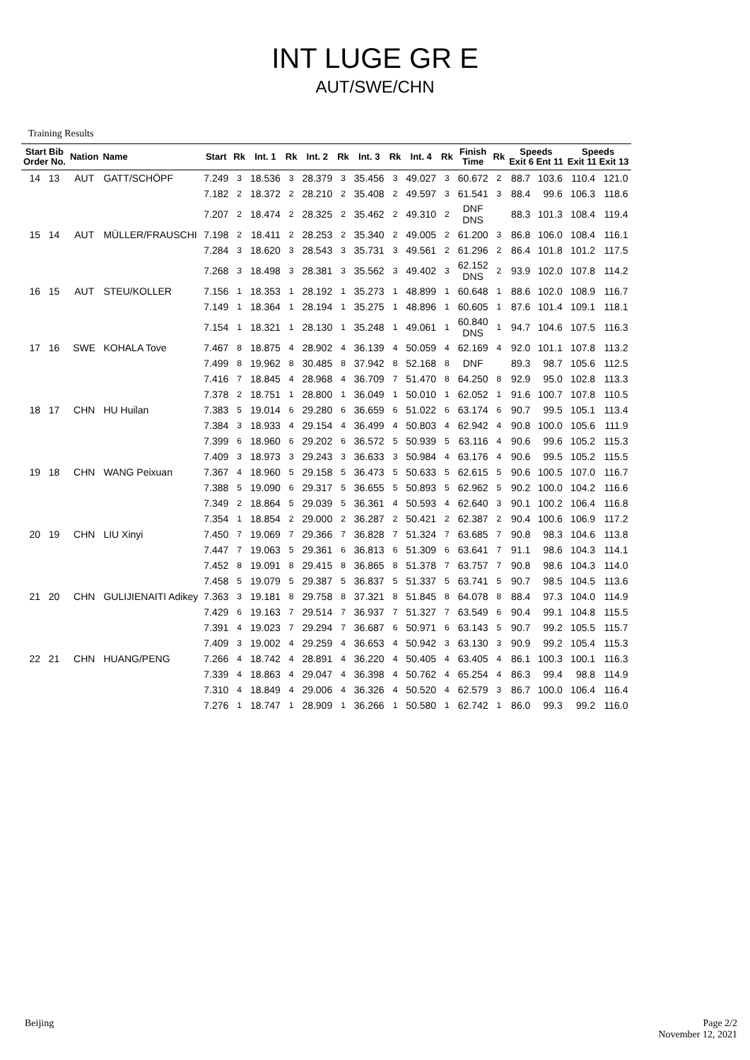INT LUGE GR E
AUT/SWE/CHN
Training Results
| Start Bib Order No. | Nation | Name | Start | Rk | Int. 1 | Rk | Int. 2 | Rk | Int. 3 | Rk | Int. 4 | Rk | Finish Time | Rk | Speeds Exit 6 Ent 11 | | Speeds Exit 11 Exit 13 | |
| --- | --- | --- | --- | --- | --- | --- | --- | --- | --- | --- | --- | --- | --- | --- | --- | --- | --- | --- |
| 14 13 | AUT | GATT/SCHÖPF | 7.249 | 3 | 18.536 | 3 | 28.379 | 3 | 35.456 | 3 | 49.027 | 3 | 60.672 | 2 | 88.7 | 103.6 | 110.4 | 121.0 |
| | | | 7.182 | 2 | 18.372 | 2 | 28.210 | 2 | 35.408 | 2 | 49.597 | 3 | 61.541 | 3 | 88.4 | 99.6 | 106.3 | 118.6 |
| | | | 7.207 | 2 | 18.474 | 2 | 28.325 | 2 | 35.462 | 2 | 49.310 | 2 | DNF DNS | | 88.3 | 101.3 | 108.4 | 119.4 |
| 15 14 | AUT | MÜLLER/FRAUSCHI | 7.198 | 2 | 18.411 | 2 | 28.253 | 2 | 35.340 | 2 | 49.005 | 2 | 61.200 | 3 | 86.8 | 106.0 | 108.4 | 116.1 |
| | | | 7.284 | 3 | 18.620 | 3 | 28.543 | 3 | 35.731 | 3 | 49.561 | 2 | 61.296 | 2 | 86.4 | 101.8 | 101.2 | 117.5 |
| | | | 7.268 | 3 | 18.498 | 3 | 28.381 | 3 | 35.562 | 3 | 49.402 | 3 | 62.152 DNS | 2 | 93.9 | 102.0 | 107.8 | 114.2 |
| 16 15 | AUT | STEU/KOLLER | 7.156 | 1 | 18.353 | 1 | 28.192 | 1 | 35.273 | 1 | 48.899 | 1 | 60.648 | 1 | 88.6 | 102.0 | 108.9 | 116.7 |
| | | | 7.149 | 1 | 18.364 | 1 | 28.194 | 1 | 35.275 | 1 | 48.896 | 1 | 60.605 | 1 | 87.6 | 101.4 | 109.1 | 118.1 |
| | | | 7.154 | 1 | 18.321 | 1 | 28.130 | 1 | 35.248 | 1 | 49.061 | 1 | 60.840 DNS | 1 | 94.7 | 104.6 | 107.5 | 116.3 |
| 17 16 | SWE | KOHALA Tove | 7.467 | 8 | 18.875 | 4 | 28.902 | 4 | 36.139 | 4 | 50.059 | 4 | 62.169 | 4 | 92.0 | 101.1 | 107.8 | 113.2 |
| | | | 7.499 | 8 | 19.962 | 8 | 30.485 | 8 | 37.942 | 8 | 52.168 | 8 | DNF | | 89.3 | 98.7 | 105.6 | 112.5 |
| | | | 7.416 | 7 | 18.845 | 4 | 28.968 | 4 | 36.709 | 7 | 51.470 | 8 | 64.250 | 8 | 92.9 | 95.0 | 102.8 | 113.3 |
| | | | 7.378 | 2 | 18.751 | 1 | 28.800 | 1 | 36.049 | 1 | 50.010 | 1 | 62.052 | 1 | 91.6 | 100.7 | 107.8 | 110.5 |
| 18 17 | CHN | HU Huilan | 7.383 | 5 | 19.014 | 6 | 29.280 | 6 | 36.659 | 6 | 51.022 | 6 | 63.174 | 6 | 90.7 | 99.5 | 105.1 | 113.4 |
| | | | 7.384 | 3 | 18.933 | 4 | 29.154 | 4 | 36.499 | 4 | 50.803 | 4 | 62.942 | 4 | 90.8 | 100.0 | 105.6 | 111.9 |
| | | | 7.399 | 6 | 18.960 | 6 | 29.202 | 6 | 36.572 | 5 | 50.939 | 5 | 63.116 | 4 | 90.6 | 99.6 | 105.2 | 115.3 |
| | | | 7.409 | 3 | 18.973 | 3 | 29.243 | 3 | 36.633 | 3 | 50.984 | 4 | 63.176 | 4 | 90.6 | 99.5 | 105.2 | 115.5 |
| 19 18 | CHN | WANG Peixuan | 7.367 | 4 | 18.960 | 5 | 29.158 | 5 | 36.473 | 5 | 50.633 | 5 | 62.615 | 5 | 90.6 | 100.5 | 107.0 | 116.7 |
| | | | 7.388 | 5 | 19.090 | 6 | 29.317 | 5 | 36.655 | 5 | 50.893 | 5 | 62.962 | 5 | 90.2 | 100.0 | 104.2 | 116.6 |
| | | | 7.349 | 2 | 18.864 | 5 | 29.039 | 5 | 36.361 | 4 | 50.593 | 4 | 62.640 | 3 | 90.1 | 100.2 | 106.4 | 116.8 |
| | | | 7.354 | 1 | 18.854 | 2 | 29.000 | 2 | 36.287 | 2 | 50.421 | 2 | 62.387 | 2 | 90.4 | 100.6 | 106.9 | 117.2 |
| 20 19 | CHN | LIU Xinyi | 7.450 | 7 | 19.069 | 7 | 29.366 | 7 | 36.828 | 7 | 51.324 | 7 | 63.685 | 7 | 90.8 | 98.3 | 104.6 | 113.8 |
| | | | 7.447 | 7 | 19.063 | 5 | 29.361 | 6 | 36.813 | 6 | 51.309 | 6 | 63.641 | 7 | 91.1 | 98.6 | 104.3 | 114.1 |
| | | | 7.452 | 8 | 19.091 | 8 | 29.415 | 8 | 36.865 | 8 | 51.378 | 7 | 63.757 | 7 | 90.8 | 98.6 | 104.3 | 114.0 |
| | | | 7.458 | 5 | 19.079 | 5 | 29.387 | 5 | 36.837 | 5 | 51.337 | 5 | 63.741 | 5 | 90.7 | 98.5 | 104.5 | 113.6 |
| 21 20 | CHN | GULIJIENAITI Adikey | 7.363 | 3 | 19.181 | 8 | 29.758 | 8 | 37.321 | 8 | 51.845 | 8 | 64.078 | 8 | 88.4 | 97.3 | 104.0 | 114.9 |
| | | | 7.429 | 6 | 19.163 | 7 | 29.514 | 7 | 36.937 | 7 | 51.327 | 7 | 63.549 | 6 | 90.4 | 99.1 | 104.8 | 115.5 |
| | | | 7.391 | 4 | 19.023 | 7 | 29.294 | 7 | 36.687 | 6 | 50.971 | 6 | 63.143 | 5 | 90.7 | 99.2 | 105.5 | 115.7 |
| | | | 7.409 | 3 | 19.002 | 4 | 29.259 | 4 | 36.653 | 4 | 50.942 | 3 | 63.130 | 3 | 90.9 | 99.2 | 105.4 | 115.3 |
| 22 21 | CHN | HUANG/PENG | 7.266 | 4 | 18.742 | 4 | 28.891 | 4 | 36.220 | 4 | 50.405 | 4 | 63.405 | 4 | 86.1 | 100.3 | 100.1 | 116.3 |
| | | | 7.339 | 4 | 18.863 | 4 | 29.047 | 4 | 36.398 | 4 | 50.762 | 4 | 65.254 | 4 | 86.3 | 99.4 | 98.8 | 114.9 |
| | | | 7.310 | 4 | 18.849 | 4 | 29.006 | 4 | 36.326 | 4 | 50.520 | 4 | 62.579 | 3 | 86.7 | 100.0 | 106.4 | 116.4 |
| | | | 7.276 | 1 | 18.747 | 1 | 28.909 | 1 | 36.266 | 1 | 50.580 | 1 | 62.742 | 1 | 86.0 | 99.3 | 99.2 | 116.0 |
Beijing Page 2/2
November 12, 2021